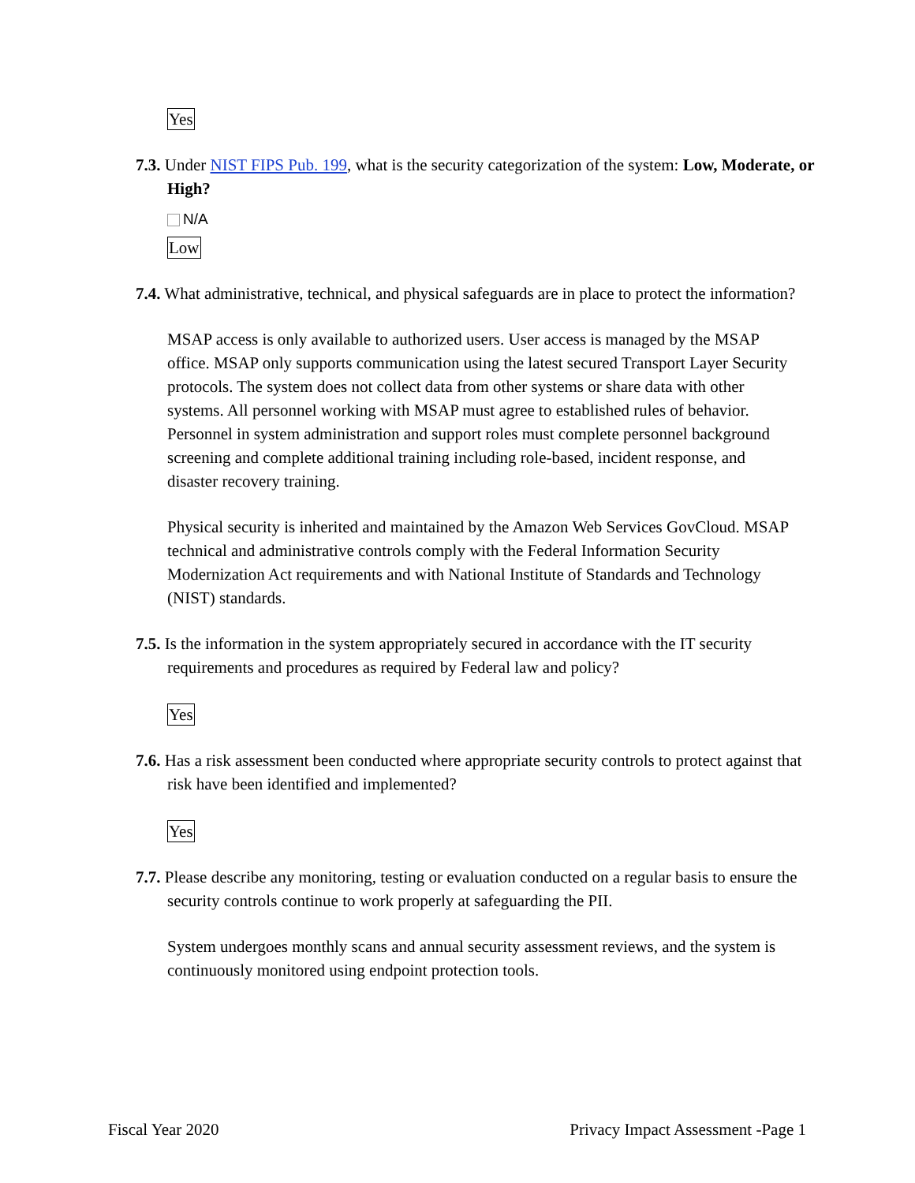Yes
7.3. Under NIST FIPS Pub. 199, what is the security categorization of the system: Low, Moderate, or High?
N/A
Low
7.4. What administrative, technical, and physical safeguards are in place to protect the information?
MSAP access is only available to authorized users. User access is managed by the MSAP office. MSAP only supports communication using the latest secured Transport Layer Security protocols. The system does not collect data from other systems or share data with other systems. All personnel working with MSAP must agree to established rules of behavior. Personnel in system administration and support roles must complete personnel background screening and complete additional training including role-based, incident response, and disaster recovery training.
Physical security is inherited and maintained by the Amazon Web Services GovCloud. MSAP technical and administrative controls comply with the Federal Information Security Modernization Act requirements and with National Institute of Standards and Technology (NIST) standards.
7.5. Is the information in the system appropriately secured in accordance with the IT security requirements and procedures as required by Federal law and policy?
Yes
7.6. Has a risk assessment been conducted where appropriate security controls to protect against that risk have been identified and implemented?
Yes
7.7. Please describe any monitoring, testing or evaluation conducted on a regular basis to ensure the security controls continue to work properly at safeguarding the PII.
System undergoes monthly scans and annual security assessment reviews, and the system is continuously monitored using endpoint protection tools.
Fiscal Year 2020 Privacy Impact Assessment -Page 1